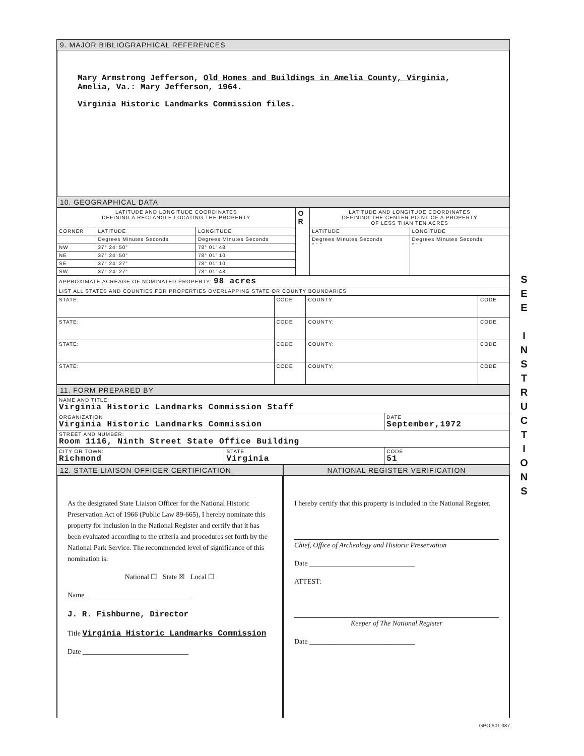9. MAJOR BIBLIOGRAPHICAL REFERENCES
Mary Armstrong Jefferson, Old Homes and Buildings in Amelia County, Virginia, Amelia, Va.: Mary Jefferson, 1964.
Virginia Historic Landmarks Commission files.
10. GEOGRAPHICAL DATA
| LATITUDE AND LONGITUDE COORDINATES DEFINING A RECTANGLE LOCATING THE PROPERTY | | | O R | LATITUDE AND LONGITUDE COORDINATES DEFINING THE CENTER POINT OF A PROPERTY OF LESS THAN TEN ACRES | |
| CORNER | LATITUDE | LONGITUDE | | LATITUDE | LONGITUDE |
| | Degrees Minutes Seconds | Degrees Minutes Seconds | | Degrees Minutes Seconds ° ' " | Degrees Minutes Seconds ° ' " |
| NW | 37° 24' 50" | 78° 01' 48" | | | |
| NE | 37° 24' 50" | 78° 01' 10" | | | |
| SE | 37° 24' 27" | 78° 01' 10" | | | |
| SW | 37° 24' 27" | 78° 01' 48" | | | |
| APPROXIMATE ACREAGE OF NOMINATED PROPERTY: 98 acres | | | | | |
| LIST ALL STATES AND COUNTIES FOR PROPERTIES OVERLAPPING STATE OR COUNTY BOUNDARIES | | | | | |
| STATE: | CODE | COUNTY | CODE |
| STATE: | CODE | COUNTY: | CODE |
| STATE: | CODE | COUNTY: | CODE |
| STATE: | CODE | COUNTY: | CODE |
11. FORM PREPARED BY
| NAME AND TITLE: Virginia Historic Landmarks Commission Staff | | |
| ORGANIZATION Virginia Historic Landmarks Commission | | DATE September,1972 |
| STREET AND NUMBER: Room 1116, Ninth Street State Office Building | | |
| CITY OR TOWN: Richmond | STATE Virginia | CODE 51 |
12. STATE LIAISON OFFICER CERTIFICATION
As the designated State Liaison Officer for the National Historic Preservation Act of 1966 (Public Law 89-665), I hereby nominate this property for inclusion in the National Register and certify that it has been evaluated according to the criteria and procedures set forth by the National Park Service. The recommended level of significance of this nomination is:
National ☐ State ☒ Local ☐
Name ______________________________
J. R. Fishburne, Director
Title Virginia Historic Landmarks Commission
Date ______________________________
NATIONAL REGISTER VERIFICATION
I hereby certify that this property is included in the National Register.
Chief, Office of Archeology and Historic Preservation
Date ______________________________
ATTEST:
Keeper of The National Register
Date ______________________________
GPO 901.087
S
E
E
I
N
S
T
R
U
C
T
I
O
N
S